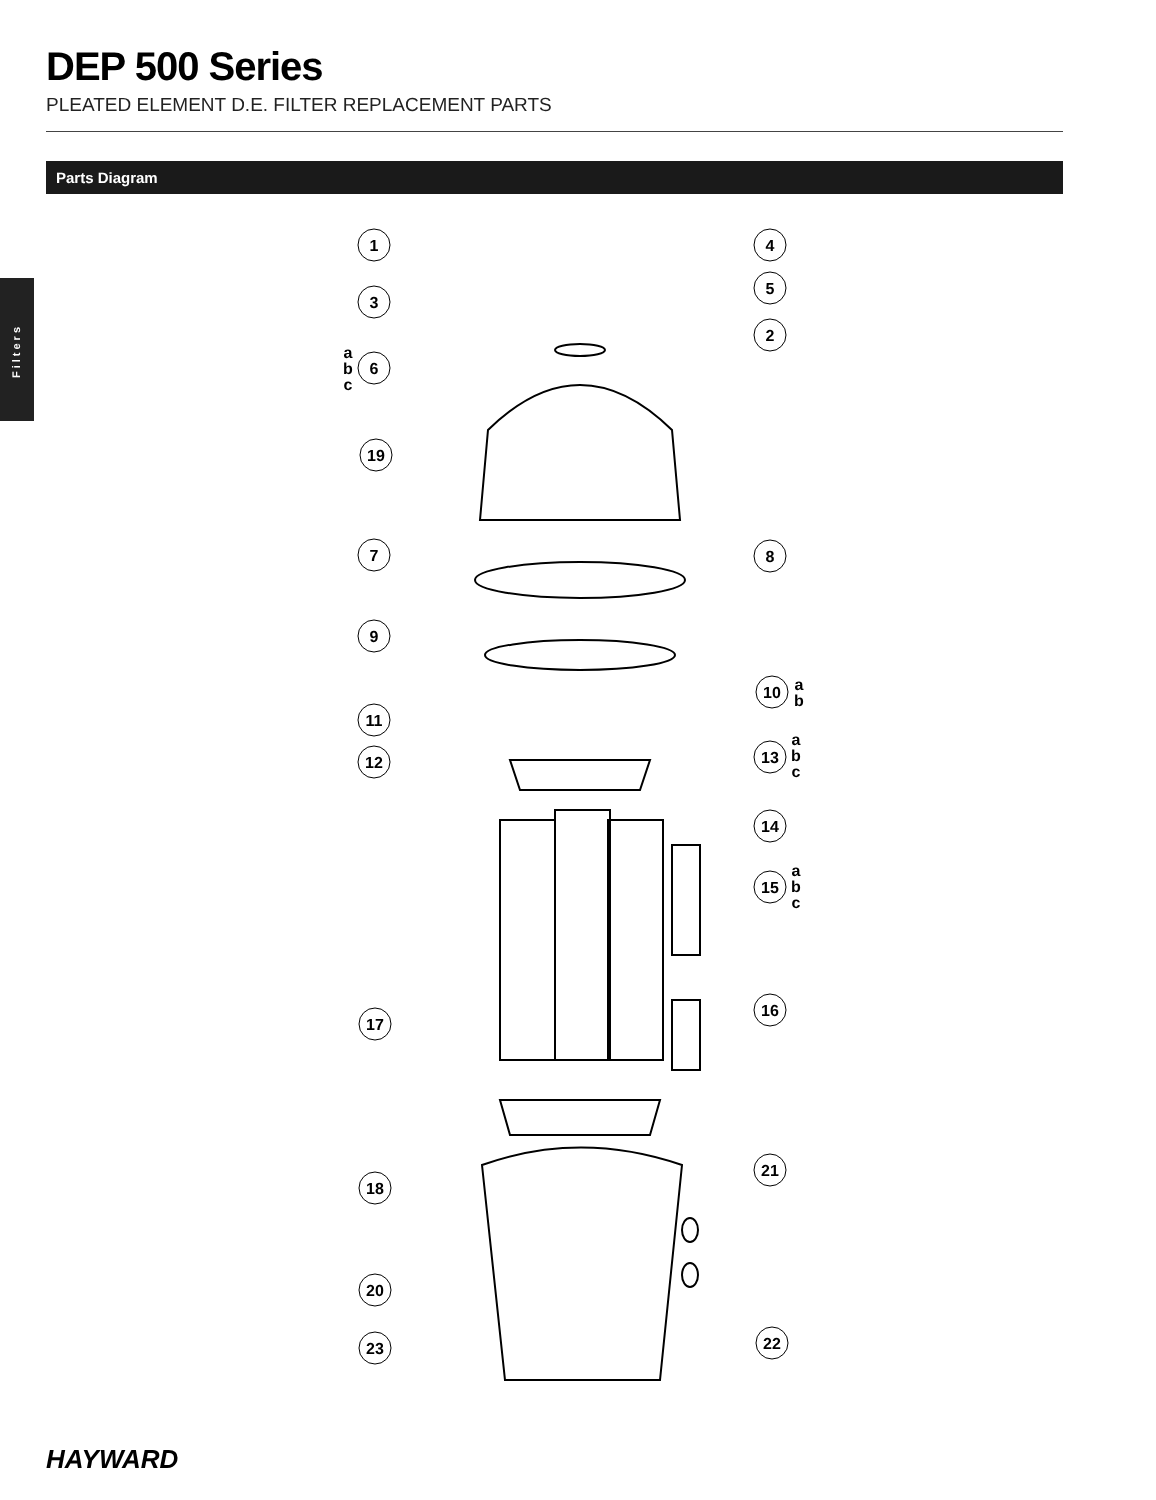DEP 500 Series
PLEATED ELEMENT D.E. FILTER REPLACEMENT PARTS
Parts Diagram
Filters
1
4
5
3
2
a
b
c
6
19
7
8
9
10
a
b
11
12
13
a
b
c
14
15
a
b
c
16
17
21
18
20
22
23
HAYWARD